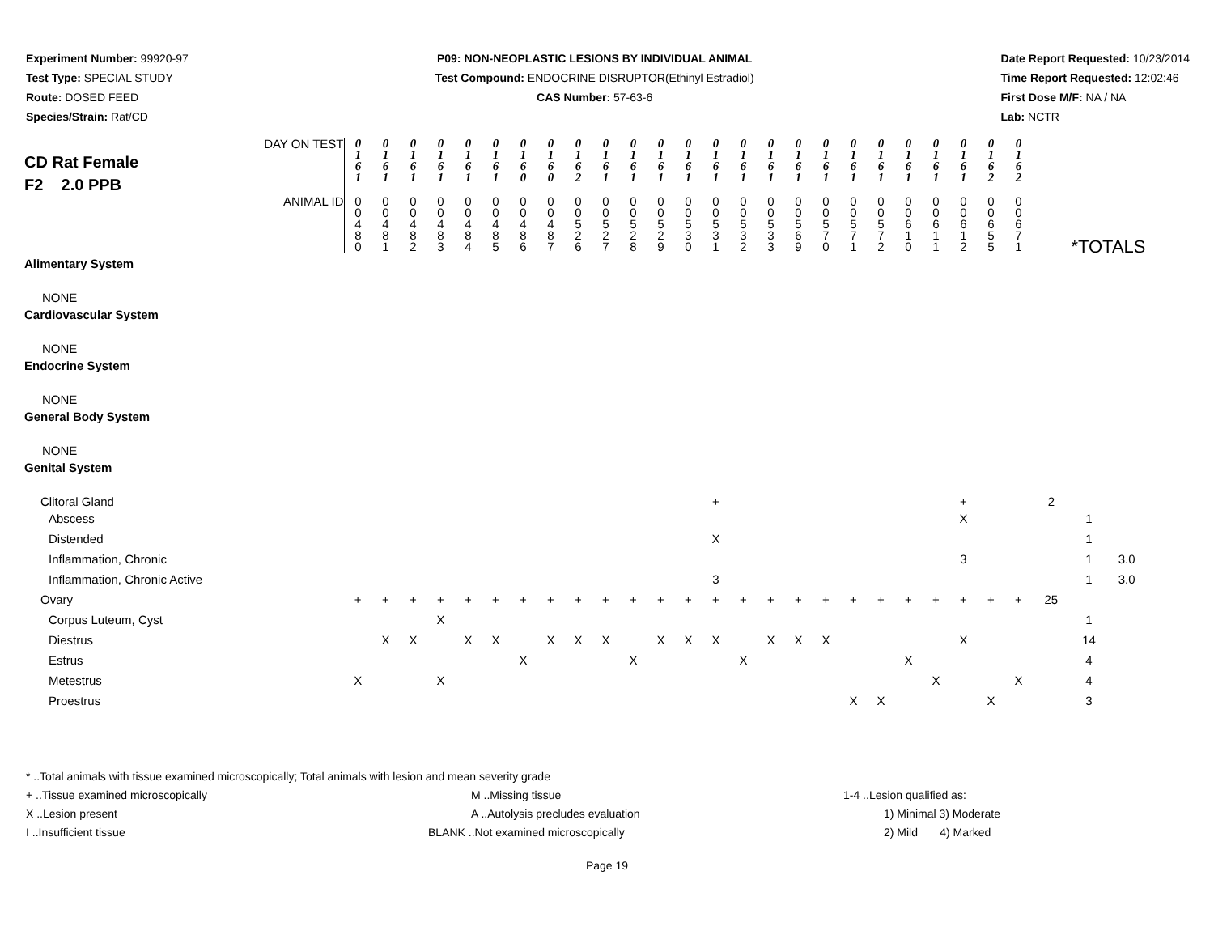Experiment Number: 99920-97
Test Type: SPECIAL STUDY
Route: DOSED FEED
Species/Strain: Rat/CD
P09: NON-NEOPLASTIC LESIONS BY INDIVIDUAL ANIMAL
Test Compound: ENDOCRINE DISRUPTOR(Ethinyl Estradiol)
CAS Number: 57-63-6
Date Report Requested: 10/23/2014
Time Report Requested: 12:02:46
First Dose M/F: NA / NA
Lab: NCTR
| DAY ON TEST CD Rat Female F2 2.0 PPB | 0 1 6 1 | 0 1 6 1 | 0 1 6 1 | 0 1 6 1 | 0 1 6 1 | 0 1 6 1 | 0 1 6 0 | 0 1 6 0 | 0 1 6 2 | 0 1 6 1 | 0 1 6 1 | 0 1 6 1 | 0 1 6 1 | 0 1 6 1 | 0 1 6 1 | 0 1 6 1 | 0 1 6 1 | 0 1 6 1 | 0 1 6 1 | 0 1 6 1 | 0 1 6 1 | 0 1 6 1 | 0 1 6 1 | 0 1 6 2 | 0 1 6 2 | | | |
| ANIMAL ID | 0 0 4 8 0 | 0 0 4 8 1 | 0 0 4 8 2 | 0 0 4 8 3 | 0 0 4 8 4 | 0 0 4 8 5 | 0 0 4 8 6 | 0 0 4 8 7 | 0 0 5 2 6 | 0 0 5 2 7 | 0 0 5 2 8 | 0 0 5 2 9 | 0 0 5 3 0 | 0 0 5 3 1 | 0 0 5 3 2 | 0 0 5 3 3 | 0 0 5 6 9 | 0 0 5 7 0 | 0 0 5 7 1 | 0 0 5 7 2 | 0 0 6 1 0 | 0 0 6 1 1 | 0 0 6 1 2 | 0 0 6 5 5 | 0 0 6 7 1 | *TOTALS | | |
| Alimentary System | | | | | | | | | | | | | | | | | | | | | | | | | | | | |
| NONE | | | | | | | | | | | | | | | | | | | | | | | | | | | | |
| Cardiovascular System | | | | | | | | | | | | | | | | | | | | | | | | | | | | |
| NONE | | | | | | | | | | | | | | | | | | | | | | | | | | | | |
| Endocrine System | | | | | | | | | | | | | | | | | | | | | | | | | | | | |
| NONE | | | | | | | | | | | | | | | | | | | | | | | | | | | | |
| General Body System | | | | | | | | | | | | | | | | | | | | | | | | | | | | |
| NONE | | | | | | | | | | | | | | | | | | | | | | | | | | | | |
| Genital System | | | | | | | | | | | | | | | | | | | | | | | | | | | | |
| Clitoral Gland | | | | | | | | | | | | | | + | | | | | | | | | + | | | 2 | | |
| Abscess | | | | | | | | | | | | | | | | | | | | | | | X | | | | 1 | |
| Distended | | | | | | | | | | | | | | X | | | | | | | | | | | | | 1 | |
| Inflammation, Chronic | | | | | | | | | | | | | | | | | | | | | | | 3 | | | | 1 | 3.0 |
| Inflammation, Chronic Active | | | | | | | | | | | | | | 3 | | | | | | | | | | | | | 1 | 3.0 |
| Ovary | + | + | + | + | + | + | + | + | + | + | + | + | + | + | + | + | + | + | + | + | + | + | + | + | + | 25 | | |
| Corpus Luteum, Cyst | | | | X | | | | | | | | | | | | | | | | | | | | | | | 1 | |
| Diestrus | | X | X | | X | X | | X | X | X | | X | X | X | | X | X | X | | | | | X | | | | 14 | |
| Estrus | | | | | | | X | | | | X | | | | X | | | | | | X | | | | | | 4 | |
| Metestrus | X | | | X | | | | | | | | | | | | | | | | | | X | | | X | | 4 | |
| Proestrus | | | | | | | | | | | | | | | | | | | X | X | | | | X | | | 3 | |
* ..Total animals with tissue examined microscopically; Total animals with lesion and mean severity grade
+ ..Tissue examined microscopically M ..Missing tissue 1-4 ..Lesion qualified as:
X ..Lesion present A ..Autolysis precludes evaluation 1) Minimal 3) Moderate
I ..Insufficient tissue BLANK ..Not examined microscopically 2) Mild 4) Marked
Page 19